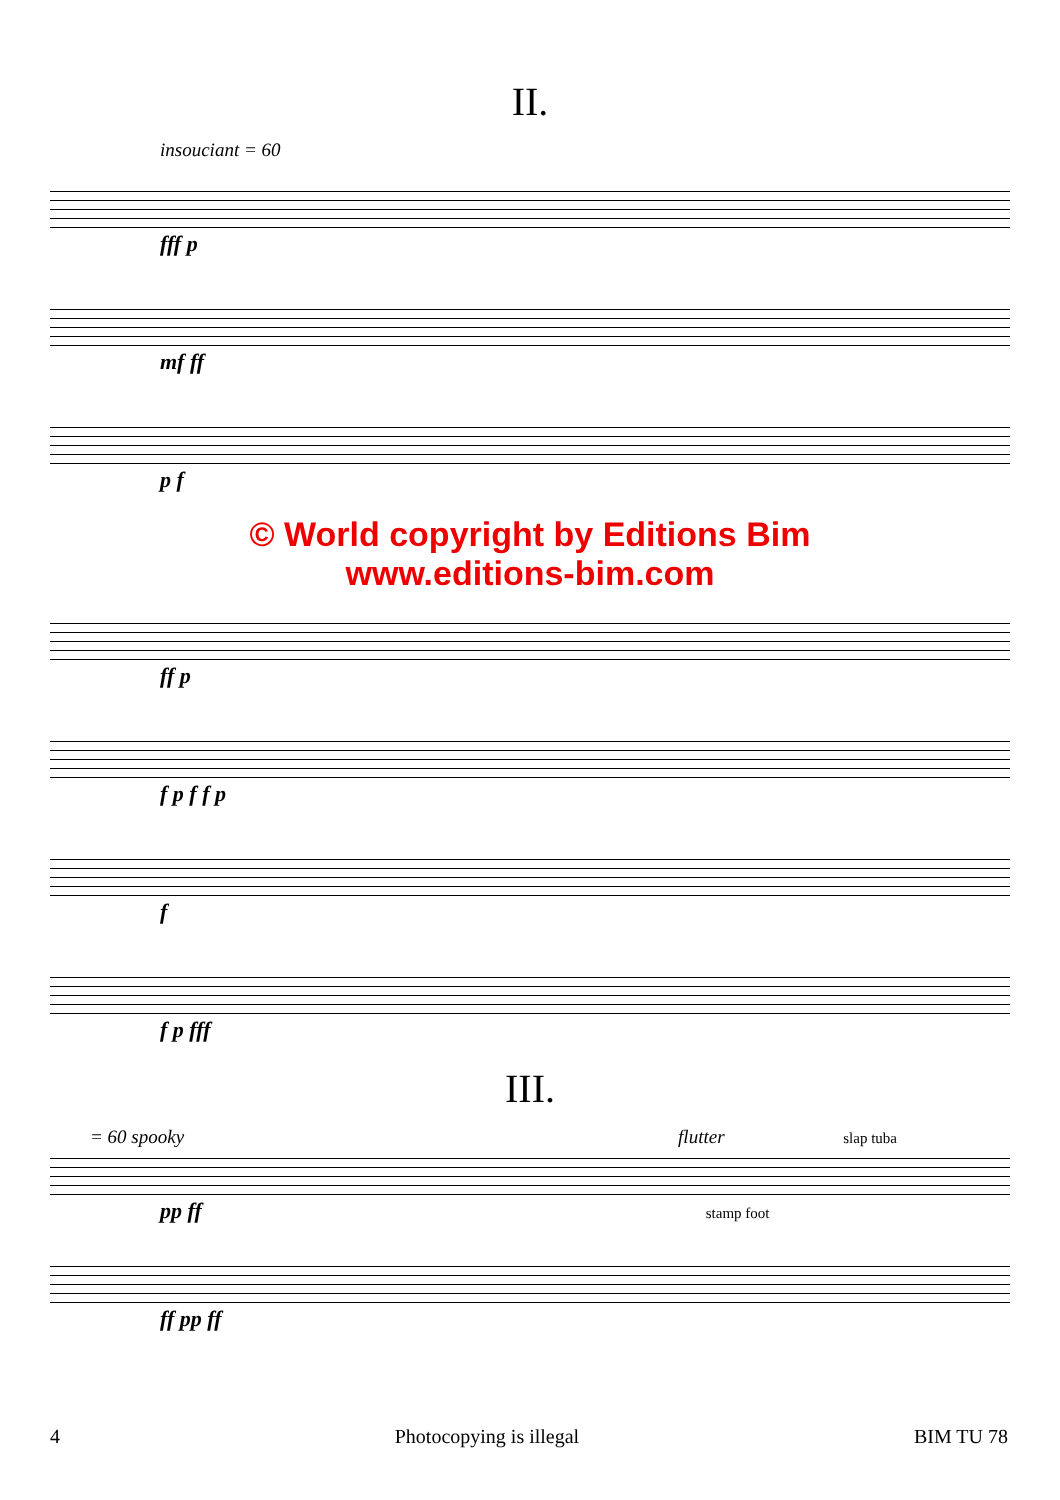II.
insouciant = 60
fff p
mf ff
p f
© World copyright by Editions Bim
www.editions-bim.com
ff p
f p f f p
f
f p fff
III.
= 60 spooky flutter slap tuba
pp ff stamp foot
ff pp ff
4 Photocopying is illegal BIM TU 78